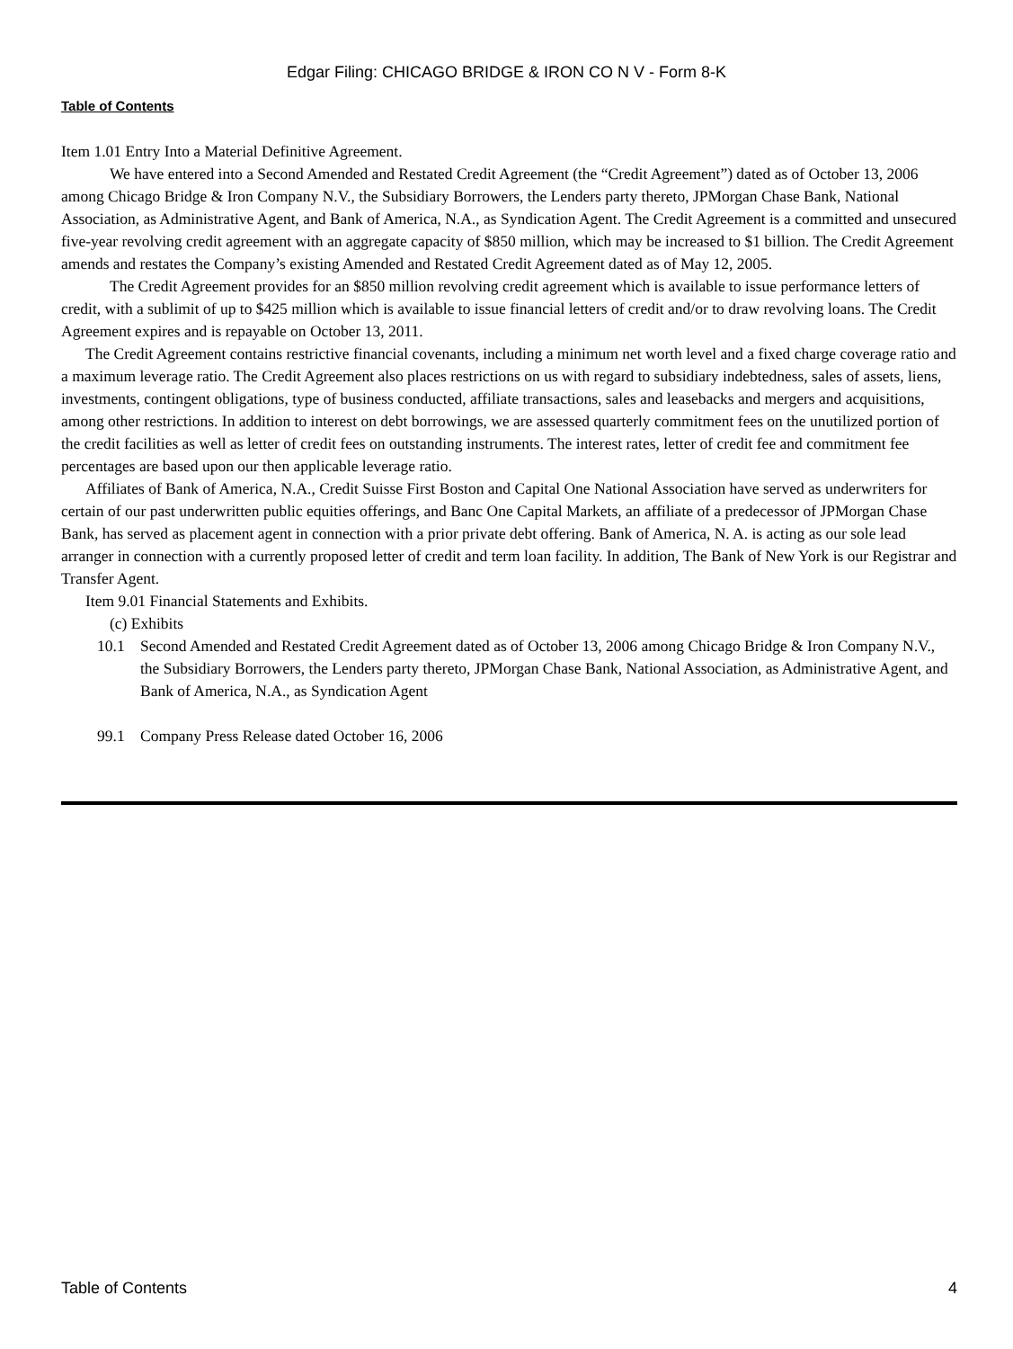Edgar Filing: CHICAGO BRIDGE & IRON CO N V - Form 8-K
Table of Contents
Item 1.01 Entry Into a Material Definitive Agreement.
We have entered into a Second Amended and Restated Credit Agreement (the “Credit Agreement”) dated as of October 13, 2006 among Chicago Bridge & Iron Company N.V., the Subsidiary Borrowers, the Lenders party thereto, JPMorgan Chase Bank, National Association, as Administrative Agent, and Bank of America, N.A., as Syndication Agent. The Credit Agreement is a committed and unsecured five-year revolving credit agreement with an aggregate capacity of $850 million, which may be increased to $1 billion. The Credit Agreement amends and restates the Company’s existing Amended and Restated Credit Agreement dated as of May 12, 2005.
The Credit Agreement provides for an $850 million revolving credit agreement which is available to issue performance letters of credit, with a sublimit of up to $425 million which is available to issue financial letters of credit and/or to draw revolving loans. The Credit Agreement expires and is repayable on October 13, 2011.
The Credit Agreement contains restrictive financial covenants, including a minimum net worth level and a fixed charge coverage ratio and a maximum leverage ratio. The Credit Agreement also places restrictions on us with regard to subsidiary indebtedness, sales of assets, liens, investments, contingent obligations, type of business conducted, affiliate transactions, sales and leasebacks and mergers and acquisitions, among other restrictions. In addition to interest on debt borrowings, we are assessed quarterly commitment fees on the unutilized portion of the credit facilities as well as letter of credit fees on outstanding instruments. The interest rates, letter of credit fee and commitment fee percentages are based upon our then applicable leverage ratio.
Affiliates of Bank of America, N.A., Credit Suisse First Boston and Capital One National Association have served as underwriters for certain of our past underwritten public equities offerings, and Banc One Capital Markets, an affiliate of a predecessor of JPMorgan Chase Bank, has served as placement agent in connection with a prior private debt offering. Bank of America, N. A. is acting as our sole lead arranger in connection with a currently proposed letter of credit and term loan facility. In addition, The Bank of New York is our Registrar and Transfer Agent.
Item 9.01 Financial Statements and Exhibits.
(c) Exhibits
10.1 Second Amended and Restated Credit Agreement dated as of October 13, 2006 among Chicago Bridge & Iron Company N.V., the Subsidiary Borrowers, the Lenders party thereto, JPMorgan Chase Bank, National Association, as Administrative Agent, and Bank of America, N.A., as Syndication Agent
99.1 Company Press Release dated October 16, 2006
Table of Contents 4